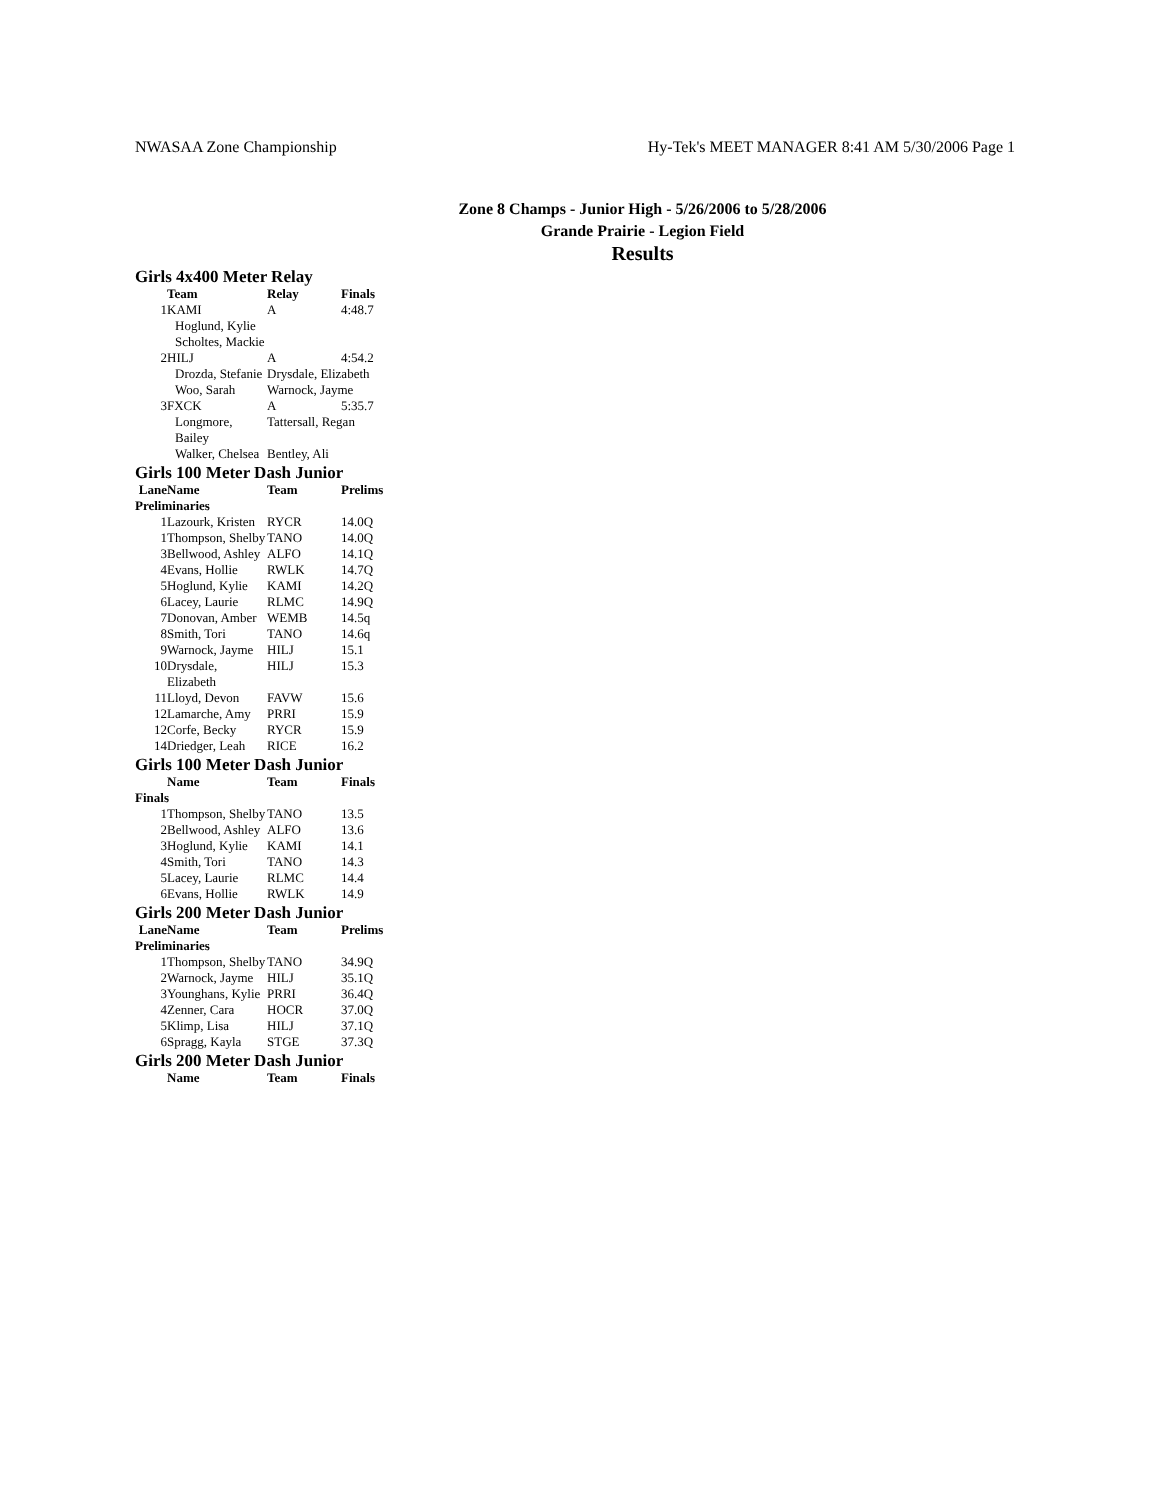NWASAA Zone Championship Hy-Tek's MEET MANAGER 8:41 AM 5/30/2006 Page 1
Zone 8 Champs - Junior High - 5/26/2006 to 5/28/2006
Grande Prairie - Legion Field
Results
Girls 4x400 Meter Relay
| | Team | Relay | Finals |
| --- | --- | --- | --- |
| 1 | KAMI | A | 4:48.7 |
| | Hoglund, Kylie | | |
| | Scholtes, Mackie | | |
| 2 | HILJ | A | 4:54.2 |
| | Drozda, Stefanie | Drysdale, Elizabeth | |
| | Woo, Sarah | Warnock, Jayme | |
| 3 | FXCK | A | 5:35.7 |
| | Longmore, Bailey | Tattersall, Regan | |
| | Walker, Chelsea | Bentley, Ali | |
Girls 100 Meter Dash Junior
| Lane | Name | Team | Prelims |
| --- | --- | --- | --- |
| Preliminaries | | | |
| 1 | Lazourk, Kristen | RYCR | 14.0Q |
| 1 | Thompson, Shelby | TANO | 14.0Q |
| 3 | Bellwood, Ashley | ALFO | 14.1Q |
| 4 | Evans, Hollie | RWLK | 14.7Q |
| 5 | Hoglund, Kylie | KAMI | 14.2Q |
| 6 | Lacey, Laurie | RLMC | 14.9Q |
| 7 | Donovan, Amber | WEMB | 14.5q |
| 8 | Smith, Tori | TANO | 14.6q |
| 9 | Warnock, Jayme | HILJ | 15.1 |
| 10 | Drysdale, Elizabeth | HILJ | 15.3 |
| 11 | Lloyd, Devon | FAVW | 15.6 |
| 12 | Lamarche, Amy | PRRI | 15.9 |
| 12 | Corfe, Becky | RYCR | 15.9 |
| 14 | Driedger, Leah | RICE | 16.2 |
Girls 100 Meter Dash Junior
| | Name | Team | Finals |
| --- | --- | --- | --- |
| Finals | | | |
| 1 | Thompson, Shelby | TANO | 13.5 |
| 2 | Bellwood, Ashley | ALFO | 13.6 |
| 3 | Hoglund, Kylie | KAMI | 14.1 |
| 4 | Smith, Tori | TANO | 14.3 |
| 5 | Lacey, Laurie | RLMC | 14.4 |
| 6 | Evans, Hollie | RWLK | 14.9 |
Girls 200 Meter Dash Junior
| Lane | Name | Team | Prelims |
| --- | --- | --- | --- |
| Preliminaries | | | |
| 1 | Thompson, Shelby | TANO | 34.9Q |
| 2 | Warnock, Jayme | HILJ | 35.1Q |
| 3 | Younghans, Kylie | PRRI | 36.4Q |
| 4 | Zenner, Cara | HOCR | 37.0Q |
| 5 | Klimp, Lisa | HILJ | 37.1Q |
| 6 | Spragg, Kayla | STGE | 37.3Q |
Girls 200 Meter Dash Junior
| | Name | Team | Finals |
| --- | --- | --- | --- |